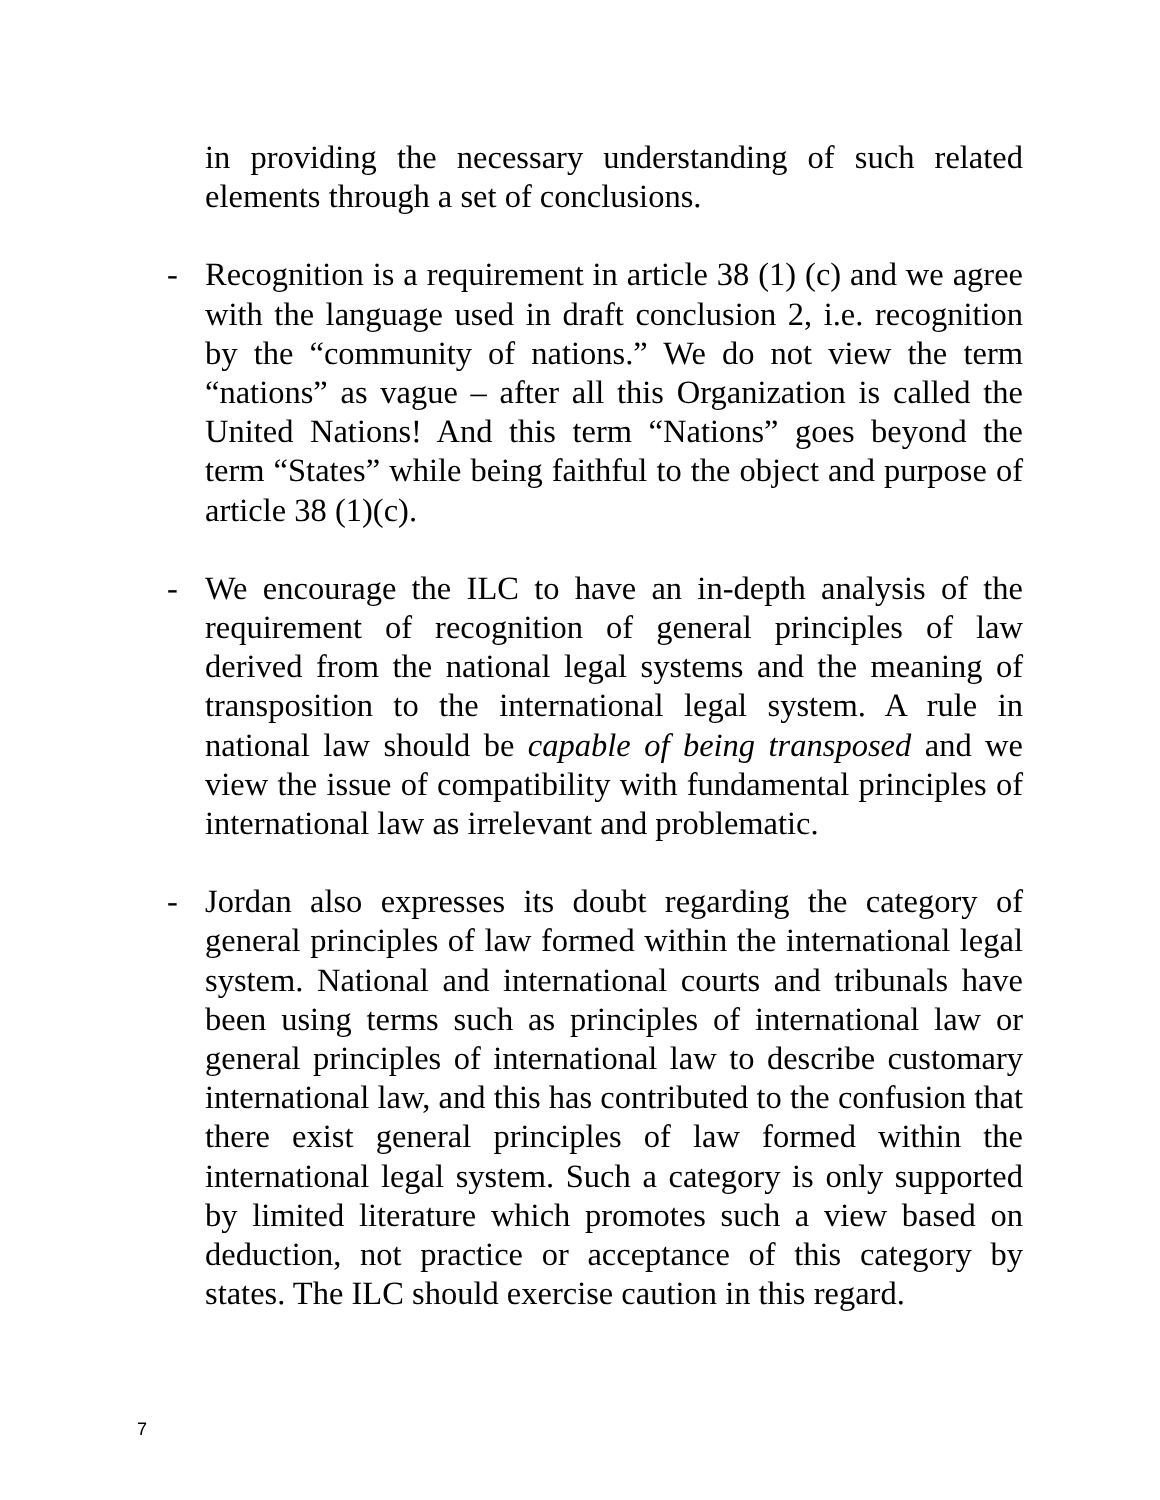in providing the necessary understanding of such related elements through a set of conclusions.
- Recognition is a requirement in article 38 (1) (c) and we agree with the language used in draft conclusion 2, i.e. recognition by the “community of nations.” We do not view the term “nations” as vague – after all this Organization is called the United Nations! And this term “Nations” goes beyond the term “States” while being faithful to the object and purpose of article 38 (1)(c).
- We encourage the ILC to have an in-depth analysis of the requirement of recognition of general principles of law derived from the national legal systems and the meaning of transposition to the international legal system. A rule in national law should be capable of being transposed and we view the issue of compatibility with fundamental principles of international law as irrelevant and problematic.
- Jordan also expresses its doubt regarding the category of general principles of law formed within the international legal system. National and international courts and tribunals have been using terms such as principles of international law or general principles of international law to describe customary international law, and this has contributed to the confusion that there exist general principles of law formed within the international legal system. Such a category is only supported by limited literature which promotes such a view based on deduction, not practice or acceptance of this category by states. The ILC should exercise caution in this regard.
7